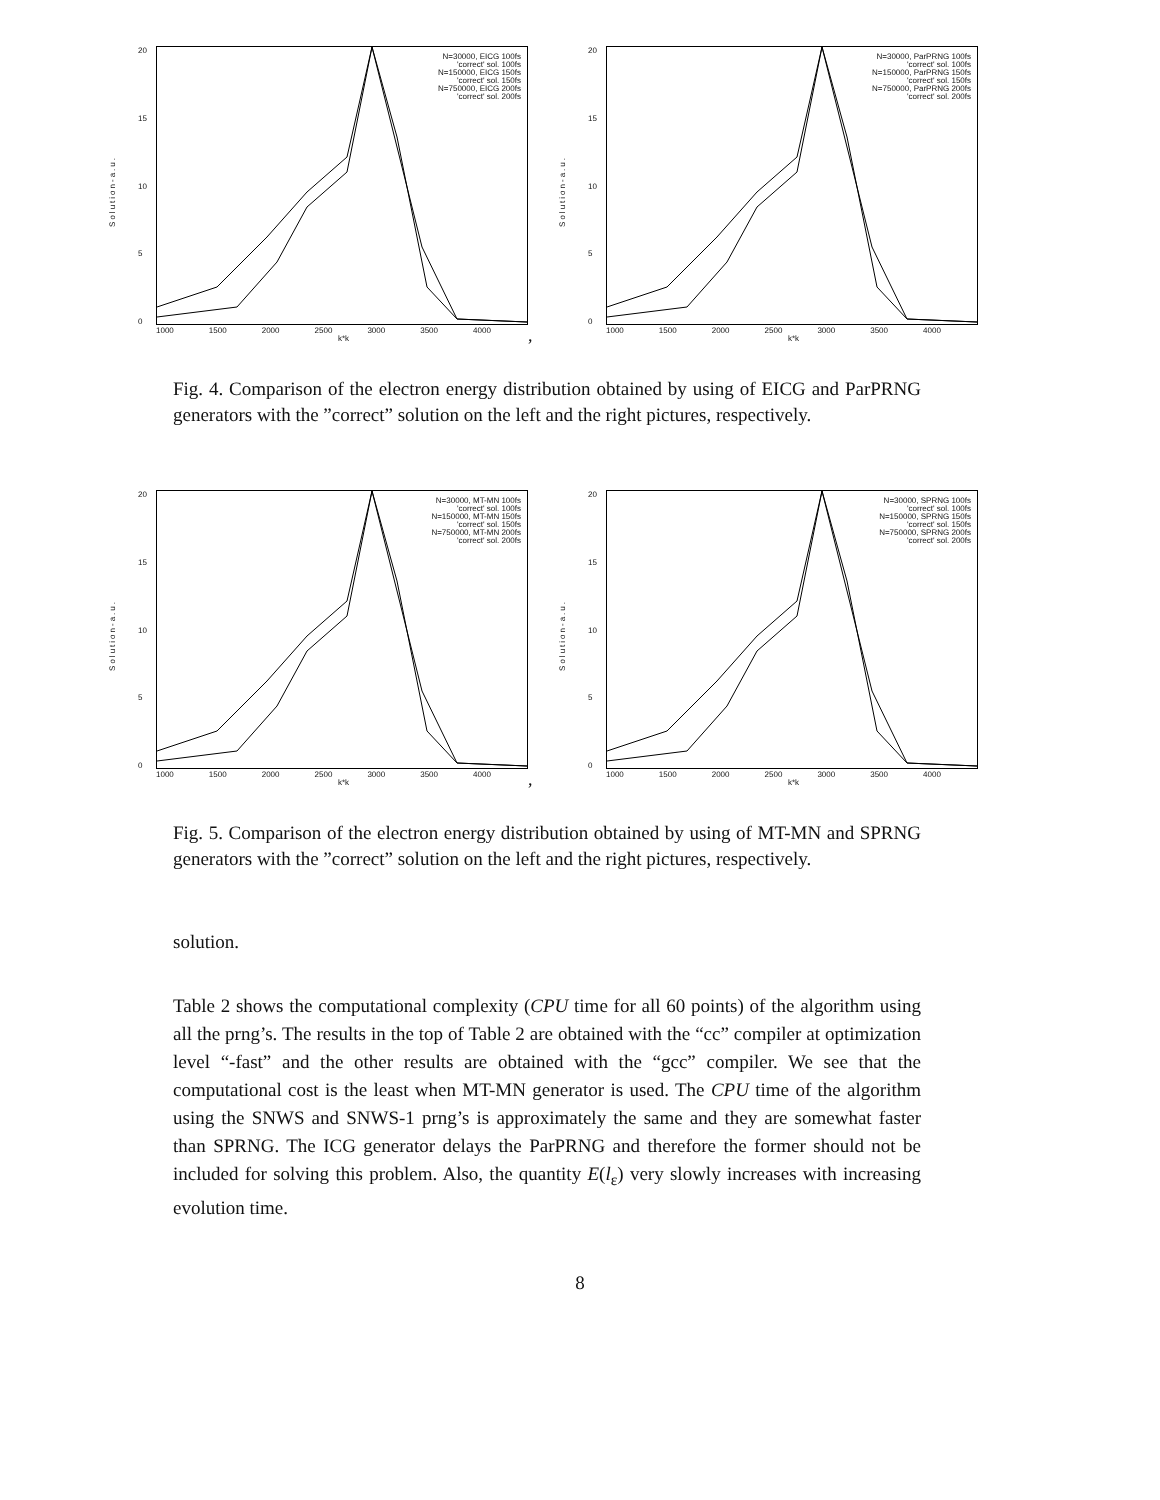N=30000, EICG 100fs
'correct' sol. 100fs
N=150000, EICG 150fs
'correct' sol. 150fs
N=750000, EICG 200fs
'correct' sol. 200fs
Solution-a.u.
20
15
10
5
0
1000 1500 2000 2500 3000 3500 4000
k*k
,
N=30000, ParPRNG 100fs
'correct' sol. 100fs
N=150000, ParPRNG 150fs
'correct' sol. 150fs
N=750000, ParPRNG 200fs
'correct' sol. 200fs
Solution-a.u.
20
15
10
5
0
1000 1500 2000 2500 3000 3500 4000
k*k
Fig. 4. Comparison of the electron energy distribution obtained by using of EICG and ParPRNG generators with the ”correct” solution on the left and the right pictures, respectively.
N=30000, MT-MN 100fs
'correct' sol. 100fs
N=150000, MT-MN 150fs
'correct' sol. 150fs
N=750000, MT-MN 200fs
'correct' sol. 200fs
Solution-a.u.
20
15
10
5
0
1000 1500 2000 2500 3000 3500 4000
k*k
,
N=30000, SPRNG 100fs
'correct' sol. 100fs
N=150000, SPRNG 150fs
'correct' sol. 150fs
N=750000, SPRNG 200fs
'correct' sol. 200fs
Solution-a.u.
20
15
10
5
0
1000 1500 2000 2500 3000 3500 4000
k*k
Fig. 5. Comparison of the electron energy distribution obtained by using of MT-MN and SPRNG generators with the ”correct” solution on the left and the right pictures, respectively.
solution.
Table 2 shows the computational complexity (CPU time for all 60 points) of the algorithm using all the prng’s. The results in the top of Table 2 are obtained with the “cc” compiler at optimization level “-fast” and the other results are obtained with the “gcc” compiler. We see that the computational cost is the least when MT-MN generator is used. The CPU time of the algorithm using the SNWS and SNWS-1 prng’s is approximately the same and they are somewhat faster than SPRNG. The ICG generator delays the ParPRNG and therefore the former should not be included for solving this problem. Also, the quantity E(l<sub>ε</sub>) very slowly increases with increasing evolution time.
8